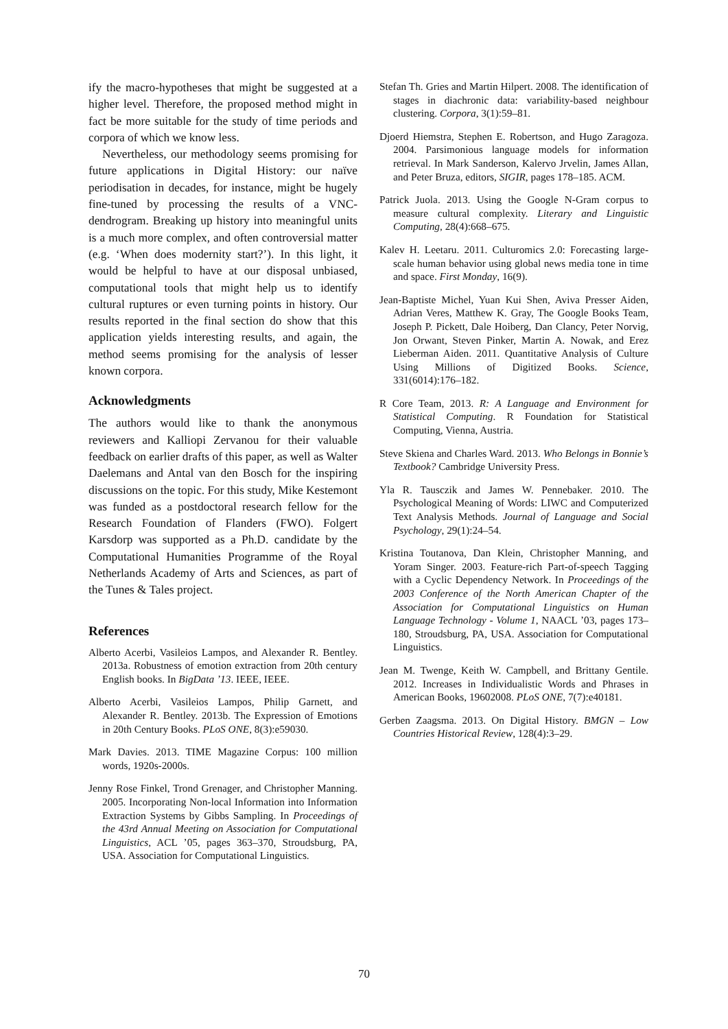ify the macro-hypotheses that might be suggested at a higher level. Therefore, the proposed method might in fact be more suitable for the study of time periods and corpora of which we know less.
Nevertheless, our methodology seems promising for future applications in Digital History: our naïve periodisation in decades, for instance, might be hugely fine-tuned by processing the results of a VNC-dendrogram. Breaking up history into meaningful units is a much more complex, and often controversial matter (e.g. ‘When does modernity start?’). In this light, it would be helpful to have at our disposal unbiased, computational tools that might help us to identify cultural ruptures or even turning points in history. Our results reported in the final section do show that this application yields interesting results, and again, the method seems promising for the analysis of lesser known corpora.
Acknowledgments
The authors would like to thank the anonymous reviewers and Kalliopi Zervanou for their valuable feedback on earlier drafts of this paper, as well as Walter Daelemans and Antal van den Bosch for the inspiring discussions on the topic. For this study, Mike Kestemont was funded as a postdoctoral research fellow for the Research Foundation of Flanders (FWO). Folgert Karsdorp was supported as a Ph.D. candidate by the Computational Humanities Programme of the Royal Netherlands Academy of Arts and Sciences, as part of the Tunes & Tales project.
References
Alberto Acerbi, Vasileios Lampos, and Alexander R. Bentley. 2013a. Robustness of emotion extraction from 20th century English books. In BigData ’13. IEEE, IEEE.
Alberto Acerbi, Vasileios Lampos, Philip Garnett, and Alexander R. Bentley. 2013b. The Expression of Emotions in 20th Century Books. PLoS ONE, 8(3):e59030.
Mark Davies. 2013. TIME Magazine Corpus: 100 million words, 1920s-2000s.
Jenny Rose Finkel, Trond Grenager, and Christopher Manning. 2005. Incorporating Non-local Information into Information Extraction Systems by Gibbs Sampling. In Proceedings of the 43rd Annual Meeting on Association for Computational Linguistics, ACL ’05, pages 363–370, Stroudsburg, PA, USA. Association for Computational Linguistics.
Stefan Th. Gries and Martin Hilpert. 2008. The identification of stages in diachronic data: variability-based neighbour clustering. Corpora, 3(1):59–81.
Djoerd Hiemstra, Stephen E. Robertson, and Hugo Zaragoza. 2004. Parsimonious language models for information retrieval. In Mark Sanderson, Kalervo Jrvelin, James Allan, and Peter Bruza, editors, SIGIR, pages 178–185. ACM.
Patrick Juola. 2013. Using the Google N-Gram corpus to measure cultural complexity. Literary and Linguistic Computing, 28(4):668–675.
Kalev H. Leetaru. 2011. Culturomics 2.0: Forecasting large-scale human behavior using global news media tone in time and space. First Monday, 16(9).
Jean-Baptiste Michel, Yuan Kui Shen, Aviva Presser Aiden, Adrian Veres, Matthew K. Gray, The Google Books Team, Joseph P. Pickett, Dale Hoiberg, Dan Clancy, Peter Norvig, Jon Orwant, Steven Pinker, Martin A. Nowak, and Erez Lieberman Aiden. 2011. Quantitative Analysis of Culture Using Millions of Digitized Books. Science, 331(6014):176–182.
R Core Team, 2013. R: A Language and Environment for Statistical Computing. R Foundation for Statistical Computing, Vienna, Austria.
Steve Skiena and Charles Ward. 2013. Who Belongs in Bonnie’s Textbook? Cambridge University Press.
Yla R. Tausczik and James W. Pennebaker. 2010. The Psychological Meaning of Words: LIWC and Computerized Text Analysis Methods. Journal of Language and Social Psychology, 29(1):24–54.
Kristina Toutanova, Dan Klein, Christopher Manning, and Yoram Singer. 2003. Feature-rich Part-of-speech Tagging with a Cyclic Dependency Network. In Proceedings of the 2003 Conference of the North American Chapter of the Association for Computational Linguistics on Human Language Technology - Volume 1, NAACL ’03, pages 173–180, Stroudsburg, PA, USA. Association for Computational Linguistics.
Jean M. Twenge, Keith W. Campbell, and Brittany Gentile. 2012. Increases in Individualistic Words and Phrases in American Books, 19602008. PLoS ONE, 7(7):e40181.
Gerben Zaagsma. 2013. On Digital History. BMGN – Low Countries Historical Review, 128(4):3–29.
70